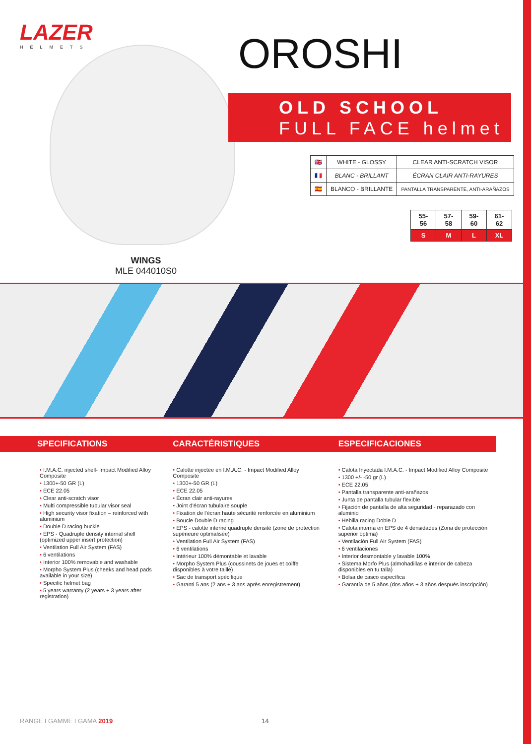LAZER
HELMETS
OROSHI
OLD SCHOOL
FULL FACE helmet
| 🇬🇧 | WHITE - GLOSSY | CLEAR ANTI-SCRATCH VISOR |
| 🇫🇷 | BLANC - BRILLANT | ÉCRAN CLAIR ANTI-RAYURES |
| 🇪🇸 | BLANCO - BRILLANTE | PANTALLA TRANSPARENTE, ANTI-ARAÑAZOS |
| 55-56 | 57-58 | 59-60 | 61-62 |
| S | M | L | XL |
WINGS
MLE 044010S0
SPECIFICATIONS
I.M.A.C. injected shell- Impact Modified Alloy Composite
1300+-50 GR (L)
ECE 22.05
Clear anti-scratch visor
Multi compressible tubular visor seal
High security visor fixation – reinforced with aluminium
Double D racing buckle
EPS - Quadruple density internal shell (optimized upper insert protection)
Ventilation Full Air System (FAS)
6 ventilations
Interior 100% removable and washable
Morpho System Plus (cheeks and head pads available in your size)
Specific helmet bag
5 years warranty (2 years + 3 years after registration)
CARACTÉRISTIQUES
Calotte injectée en I.M.A.C. - Impact Modified Alloy Composite
1300+-50 GR (L)
ECE 22.05
Écran clair anti-rayures
Joint d'écran tubulaire souple
Fixation de l'écran haute sécurité renforcée en aluminium
Boucle Double D racing
EPS - calotte interne quadruple densité (zone de protection supérieure optimalisée)
Ventilation Full Air System (FAS)
6 ventilations
Intérieur 100% démontable et lavable
Morpho System Plus (coussinets de joues et coiffe disponibles à votre taille)
Sac de transport spécifique
Garanti 5 ans (2 ans + 3 ans après enregistrement)
ESPECIFICACIONES
Calota Inyectada I.M.A.C. - Impact Modified Alloy Composite
1300 +/- -50 gr (L)
ECE 22.05
Pantalla transparente anti-arañazos
Junta de pantalla tubular flexible
Fijación de pantalla de alta seguridad - reparazado con aluminio
Hebilla racing Doble D
Calota interna en EPS de 4 densidades (Zona de protección superior óptima)
Ventilación Full Air System (FAS)
6 ventilaciones
Interior desmontable y lavable 100%
Sistema Morfo Plus (almohadillas e interior de cabeza disponibles en tu talla)
Bolsa de casco específica
Garantía de 5 años (dos años + 3 años después inscripción)
RANGE I GAMME I GAMA 2019 14